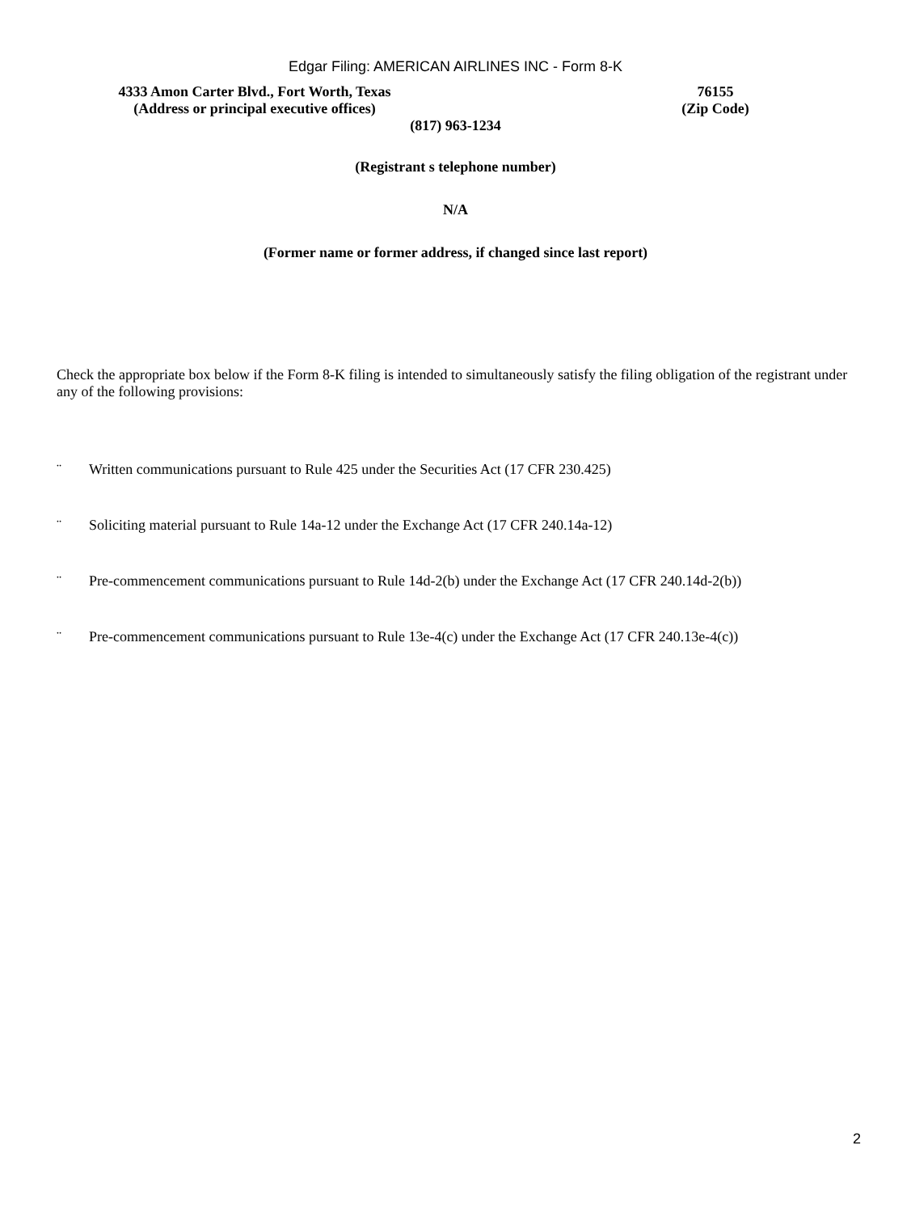Edgar Filing: AMERICAN AIRLINES INC - Form 8-K
4333 Amon Carter Blvd., Fort Worth, Texas
(Address or principal executive offices)
76155
(Zip Code)
(817) 963-1234
(Registrant s telephone number)
N/A
(Former name or former address, if changed since last report)
Check the appropriate box below if the Form 8-K filing is intended to simultaneously satisfy the filing obligation of the registrant under any of the following provisions:
¨ Written communications pursuant to Rule 425 under the Securities Act (17 CFR 230.425)
¨ Soliciting material pursuant to Rule 14a-12 under the Exchange Act (17 CFR 240.14a-12)
¨ Pre-commencement communications pursuant to Rule 14d-2(b) under the Exchange Act (17 CFR 240.14d-2(b))
¨ Pre-commencement communications pursuant to Rule 13e-4(c) under the Exchange Act (17 CFR 240.13e-4(c))
2